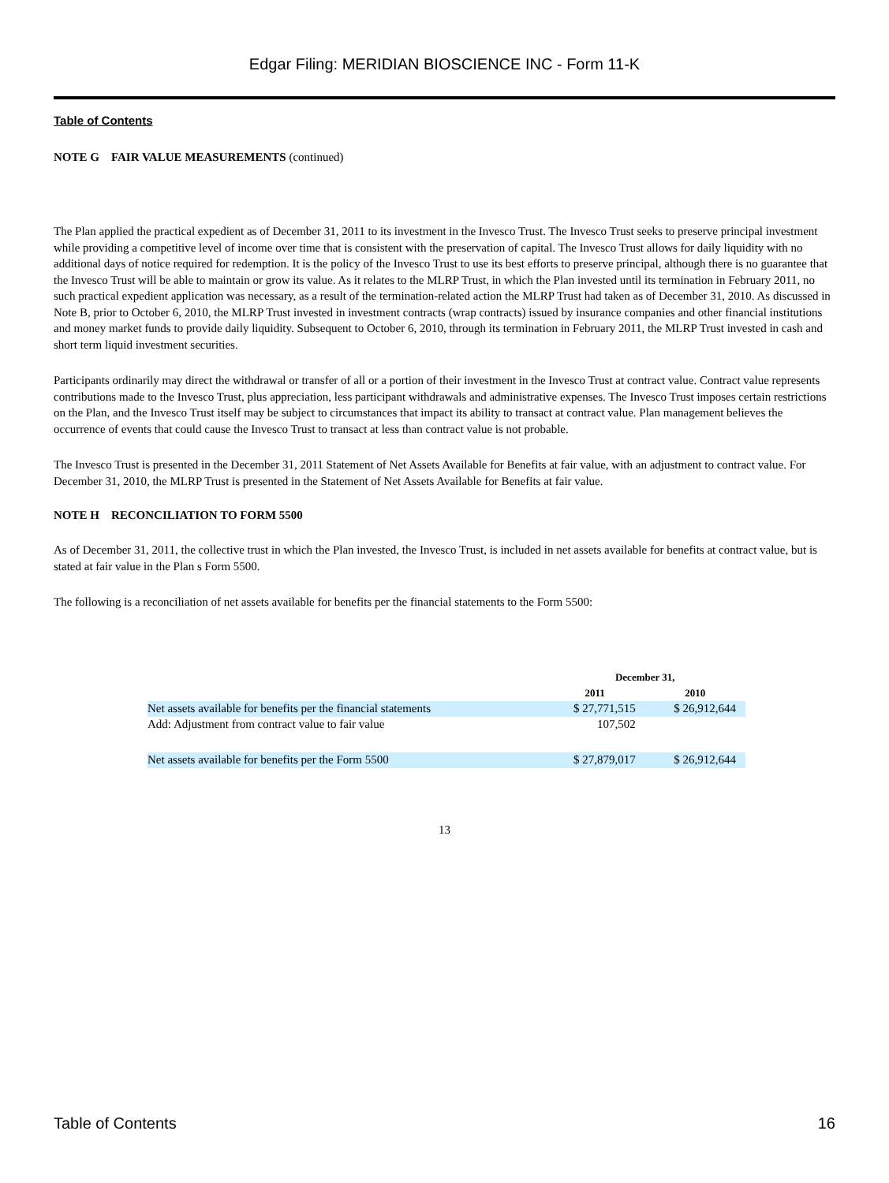Edgar Filing: MERIDIAN BIOSCIENCE INC - Form 11-K
Table of Contents
NOTE G FAIR VALUE MEASUREMENTS (continued)
The Plan applied the practical expedient as of December 31, 2011 to its investment in the Invesco Trust. The Invesco Trust seeks to preserve principal investment while providing a competitive level of income over time that is consistent with the preservation of capital. The Invesco Trust allows for daily liquidity with no additional days of notice required for redemption. It is the policy of the Invesco Trust to use its best efforts to preserve principal, although there is no guarantee that the Invesco Trust will be able to maintain or grow its value. As it relates to the MLRP Trust, in which the Plan invested until its termination in February 2011, no such practical expedient application was necessary, as a result of the termination-related action the MLRP Trust had taken as of December 31, 2010. As discussed in Note B, prior to October 6, 2010, the MLRP Trust invested in investment contracts (wrap contracts) issued by insurance companies and other financial institutions and money market funds to provide daily liquidity. Subsequent to October 6, 2010, through its termination in February 2011, the MLRP Trust invested in cash and short term liquid investment securities.
Participants ordinarily may direct the withdrawal or transfer of all or a portion of their investment in the Invesco Trust at contract value. Contract value represents contributions made to the Invesco Trust, plus appreciation, less participant withdrawals and administrative expenses. The Invesco Trust imposes certain restrictions on the Plan, and the Invesco Trust itself may be subject to circumstances that impact its ability to transact at contract value. Plan management believes the occurrence of events that could cause the Invesco Trust to transact at less than contract value is not probable.
The Invesco Trust is presented in the December 31, 2011 Statement of Net Assets Available for Benefits at fair value, with an adjustment to contract value. For December 31, 2010, the MLRP Trust is presented in the Statement of Net Assets Available for Benefits at fair value.
NOTE H RECONCILIATION TO FORM 5500
As of December 31, 2011, the collective trust in which the Plan invested, the Invesco Trust, is included in net assets available for benefits at contract value, but is stated at fair value in the Plan s Form 5500.
The following is a reconciliation of net assets available for benefits per the financial statements to the Form 5500:
| | December 31, | |
| --- | --- | --- |
| | 2011 | 2010 |
| Net assets available for benefits per the financial statements | $ 27,771,515 | $ 26,912,644 |
| Add: Adjustment from contract value to fair value | 107,502 | |
| Net assets available for benefits per the Form 5500 | $ 27,879,017 | $ 26,912,644 |
13
Table of Contents 16